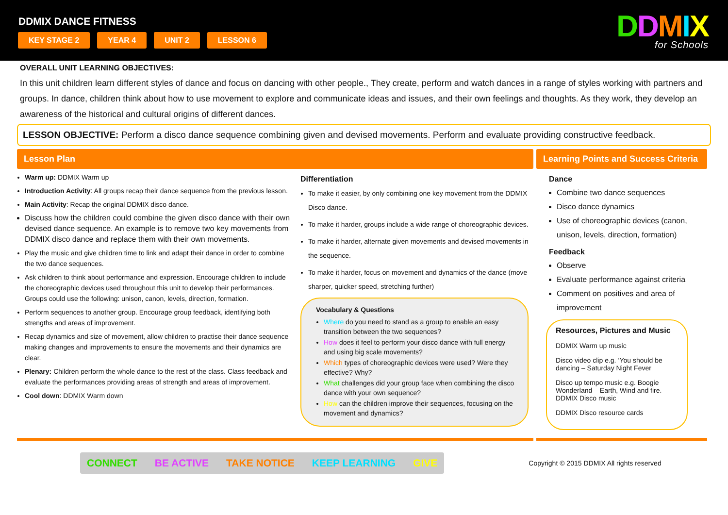DDMIX DANCE FITNESS
KEY STAGE 2 YEAR 4 UNIT 2 LESSON 6
DDMIX
for Schools
OVERALL UNIT LEARNING OBJECTIVES:
In this unit children learn different styles of dance and focus on dancing with other people., They create, perform and watch dances in a range of styles working with partners and groups. In dance, children think about how to use movement to explore and communicate ideas and issues, and their own feelings and thoughts. As they work, they develop an awareness of the historical and cultural origins of different dances.
LESSON OBJECTIVE: Perform a disco dance sequence combining given and devised movements. Perform and evaluate providing constructive feedback.
Lesson Plan
Warm up: DDMIX Warm up
Introduction Activity: All groups recap their dance sequence from the previous lesson.
Main Activity: Recap the original DDMIX disco dance.
Discuss how the children could combine the given disco dance with their own devised dance sequence. An example is to remove two key movements from DDMIX disco dance and replace them with their own movements.
Play the music and give children time to link and adapt their dance in order to combine the two dance sequences.
Ask children to think about performance and expression. Encourage children to include the choreographic devices used throughout this unit to develop their performances. Groups could use the following: unison, canon, levels, direction, formation.
Perform sequences to another group. Encourage group feedback, identifying both strengths and areas of improvement.
Recap dynamics and size of movement, allow children to practise their dance sequence making changes and improvements to ensure the movements and their dynamics are clear.
Plenary: Children perform the whole dance to the rest of the class. Class feedback and evaluate the performances providing areas of strength and areas of improvement.
Cool down: DDMIX Warm down
Differentiation
To make it easier, by only combining one key movement from the DDMIX Disco dance.
To make it harder, groups include a wide range of choreographic devices.
To make it harder, alternate given movements and devised movements in the sequence.
To make it harder, focus on movement and dynamics of the dance (move sharper, quicker speed, stretching further)
Vocabulary & Questions
Where do you need to stand as a group to enable an easy transition between the two sequences?
How does it feel to perform your disco dance with full energy and using big scale movements?
Which types of choreographic devices were used? Were they effective? Why?
What challenges did your group face when combining the disco dance with your own sequence?
How can the children improve their sequences, focusing on the movement and dynamics?
Learning Points and Success Criteria
Dance
Combine two dance sequences
Disco dance dynamics
Use of choreographic devices (canon, unison, levels, direction, formation)
Feedback
Observe
Evaluate performance against criteria
Comment on positives and area of improvement
Resources, Pictures and Music
DDMIX Warm up music
Disco video clip e.g. ‘You should be dancing – Saturday Night Fever
Disco up tempo music e.g. Boogie Wonderland – Earth, Wind and fire. DDMIX Disco music
DDMIX Disco resource cards
CONNECT BE ACTIVE TAKE NOTICE KEEP LEARNING GIVE
Copyright © 2015 DDMIX All rights reserved